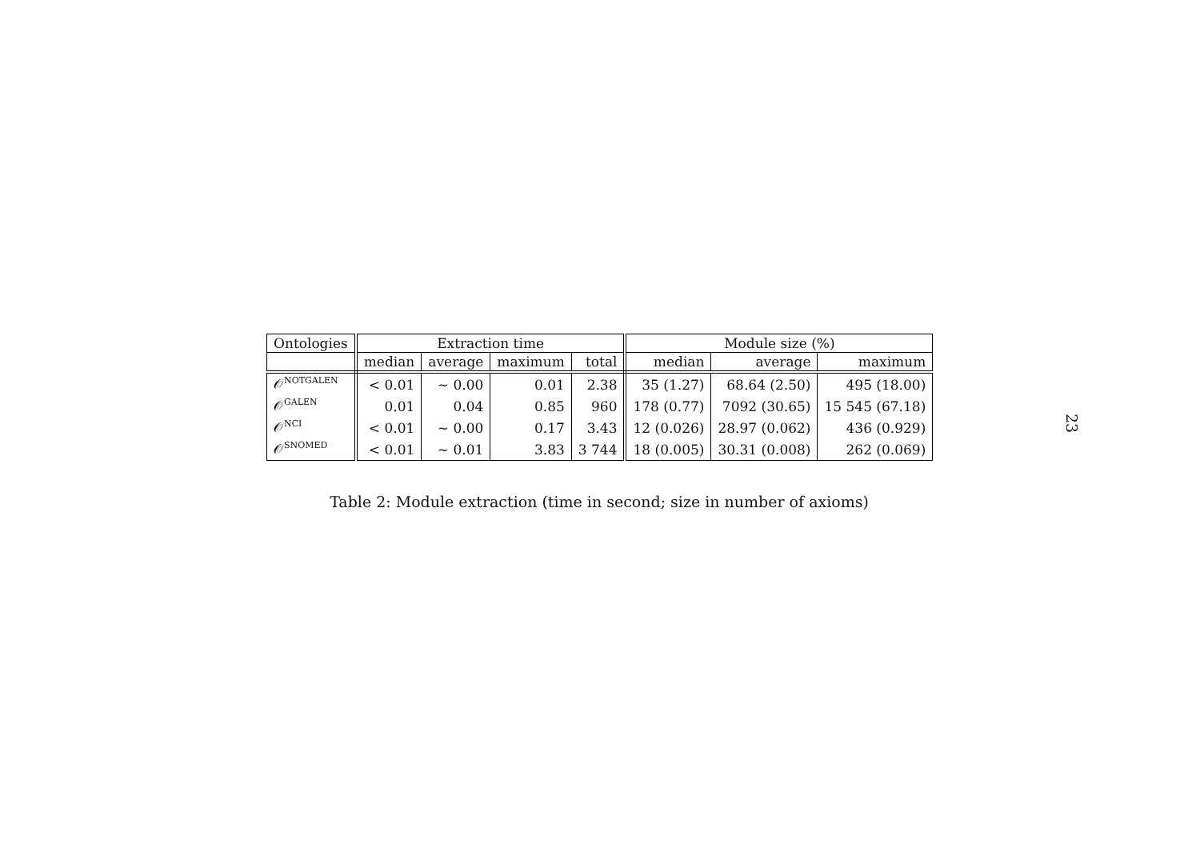| Ontologies | Extraction time | | | | Module size (%) | | |
| --- | --- | --- | --- | --- | --- | --- | --- |
| | median | average | maximum | total | median | average | maximum |
| 𝒪<sup>NOTGALEN</sup> | < 0.01 | ∼ 0.00 | 0.01 | 2.38 | 35 (1.27) | 68.64 (2.50) | 495 (18.00) |
| 𝒪<sup>GALEN</sup> | 0.01 | 0.04 | 0.85 | 960 | 178 (0.77) | 7092 (30.65) | 15 545 (67.18) |
| 𝒪<sup>NCI</sup> | < 0.01 | ∼ 0.00 | 0.17 | 3.43 | 12 (0.026) | 28.97 (0.062) | 436 (0.929) |
| 𝒪<sup>SNOMED</sup> | < 0.01 | ∼ 0.01 | 3.83 | 3 744 | 18 (0.005) | 30.31 (0.008) | 262 (0.069) |
Table 2: Module extraction (time in second; size in number of axioms)
23